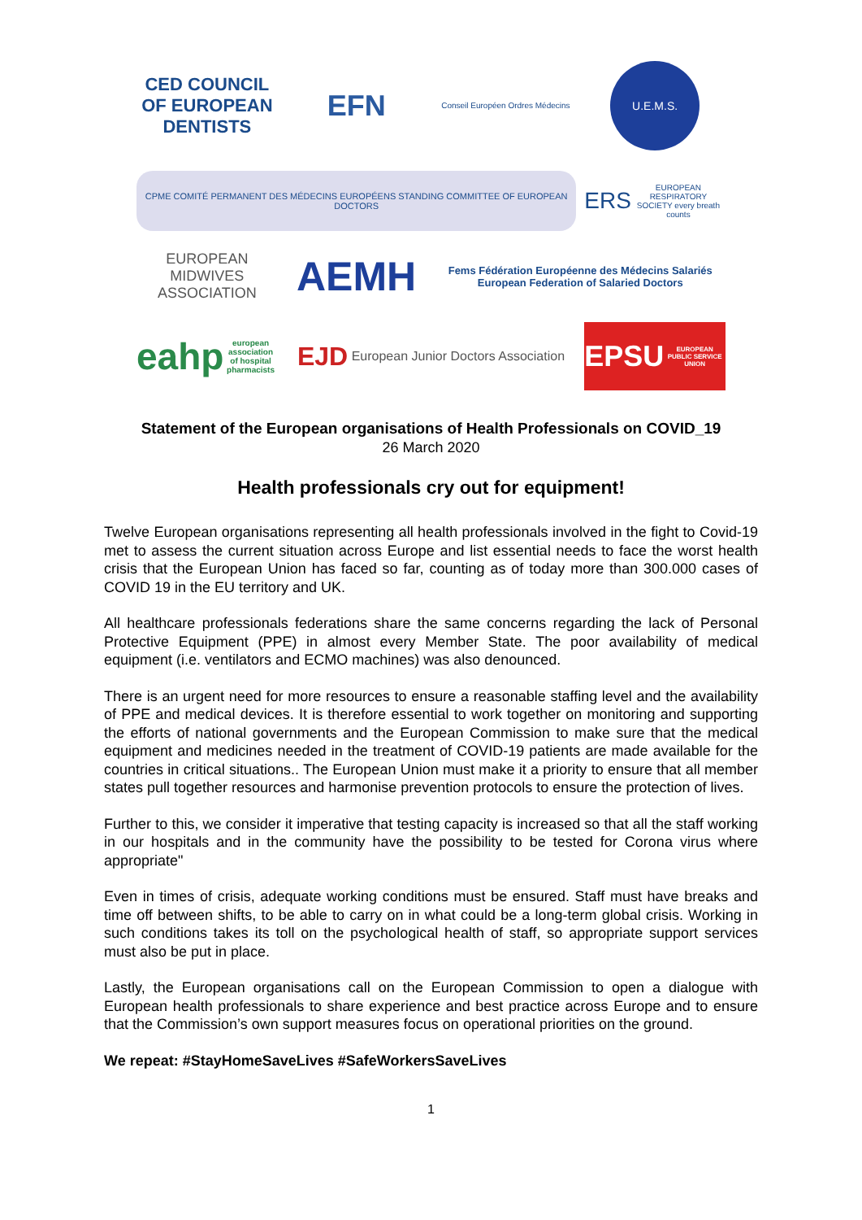CED COUNCIL OF EUROPEAN DENTISTS
EFN
Conseil Européen Ordres Médecins
U.E.M.S.
CPME COMITÉ PERMANENT DES MÉDECINS EUROPÉENS STANDING COMMITTEE OF EUROPEAN DOCTORS
ERS EUROPEAN RESPIRATORY SOCIETY every breath counts
EUROPEAN MIDWIVES ASSOCIATION
AEMH
Fems Fédération Européenne des Médecins Salariés European Federation of Salaried Doctors
eahp european association of hospital pharmacists
EJD European Junior Doctors Association
EPSU
EUROPEAN PUBLIC SERVICE UNION
Statement of the European organisations of Health Professionals on COVID_19
26 March 2020
Health professionals cry out for equipment!
Twelve European organisations representing all health professionals involved in the fight to Covid-19 met to assess the current situation across Europe and list essential needs to face the worst health crisis that the European Union has faced so far, counting as of today more than 300.000 cases of COVID 19 in the EU territory and UK.
All healthcare professionals federations share the same concerns regarding the lack of Personal Protective Equipment (PPE) in almost every Member State. The poor availability of medical equipment (i.e. ventilators and ECMO machines) was also denounced.
There is an urgent need for more resources to ensure a reasonable staffing level and the availability of PPE and medical devices. It is therefore essential to work together on monitoring and supporting the efforts of national governments and the European Commission to make sure that the medical equipment and medicines needed in the treatment of COVID-19 patients are made available for the countries in critical situations.. The European Union must make it a priority to ensure that all member states pull together resources and harmonise prevention protocols to ensure the protection of lives.
Further to this, we consider it imperative that testing capacity is increased so that all the staff working in our hospitals and in the community have the possibility to be tested for Corona virus where appropriate"
Even in times of crisis, adequate working conditions must be ensured. Staff must have breaks and time off between shifts, to be able to carry on in what could be a long-term global crisis. Working in such conditions takes its toll on the psychological health of staff, so appropriate support services must also be put in place.
Lastly, the European organisations call on the European Commission to open a dialogue with European health professionals to share experience and best practice across Europe and to ensure that the Commission’s own support measures focus on operational priorities on the ground.
We repeat: #StayHomeSaveLives #SafeWorkersSaveLives
1